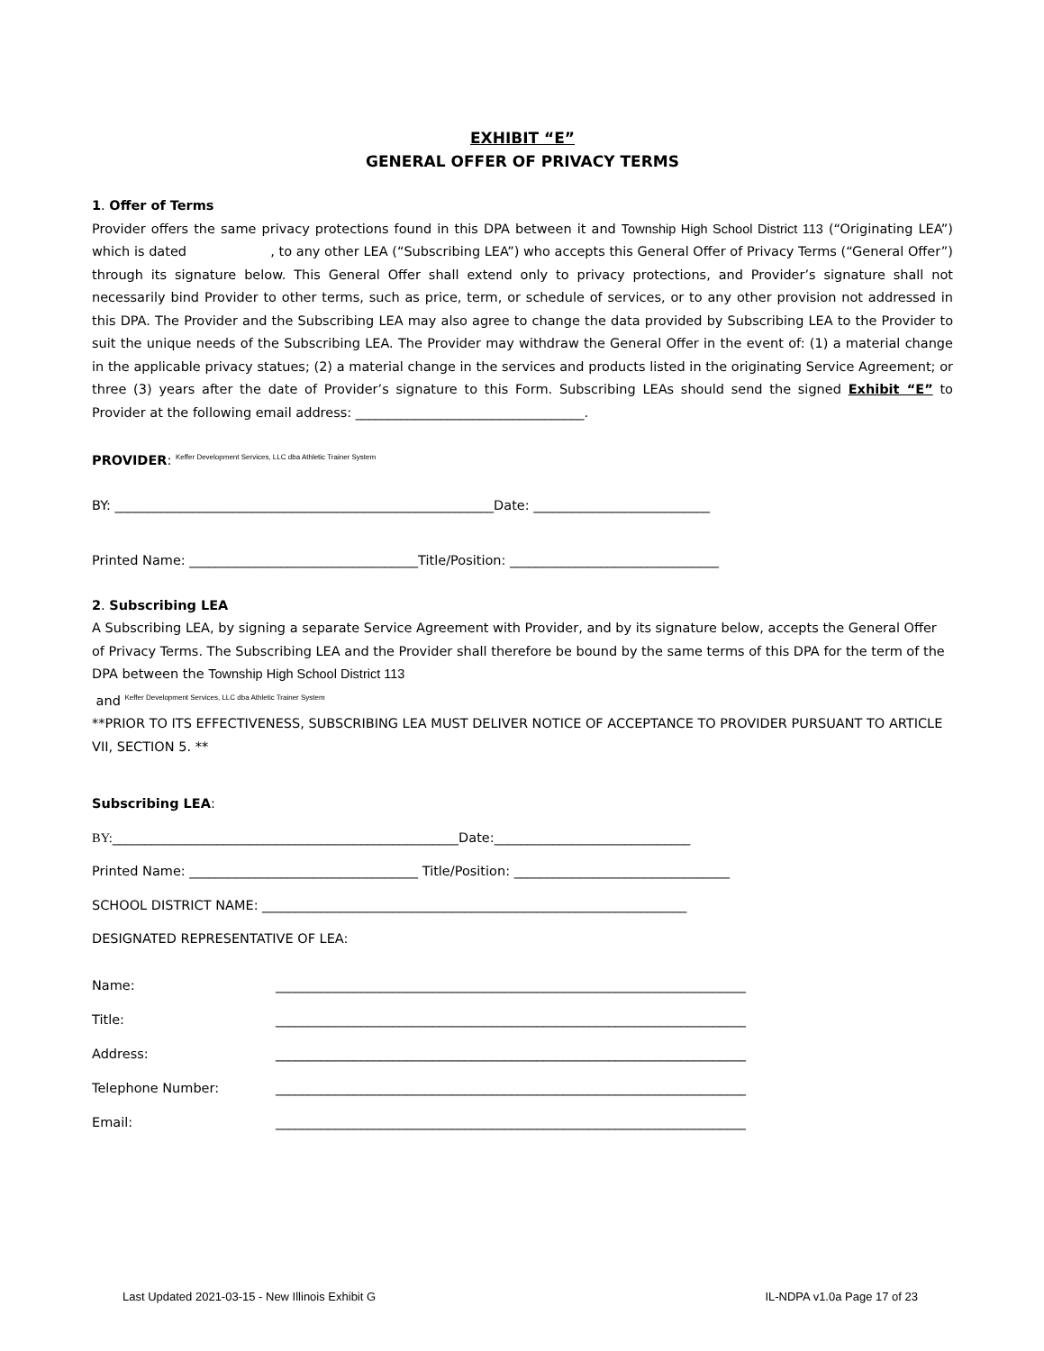EXHIBIT “E”
GENERAL OFFER OF PRIVACY TERMS
1. Offer of Terms
Provider offers the same privacy protections found in this DPA between it and Township High School District 113 (“Originating LEA”) which is dated , to any other LEA (“Subscribing LEA”) who accepts this General Offer of Privacy Terms (“General Offer”) through its signature below. This General Offer shall extend only to privacy protections, and Provider’s signature shall not necessarily bind Provider to other terms, such as price, term, or schedule of services, or to any other provision not addressed in this DPA. The Provider and the Subscribing LEA may also agree to change the data provided by Subscribing LEA to the Provider to suit the unique needs of the Subscribing LEA. The Provider may withdraw the General Offer in the event of: (1) a material change in the applicable privacy statues; (2) a material change in the services and products listed in the originating Service Agreement; or three (3) years after the date of Provider’s signature to this Form. Subscribing LEAs should send the signed Exhibit “E” to Provider at the following email address: ___________________________________.
PROVIDER: Keffer Development Services, LLC dba Athletic Trainer System
BY: __________________________________________________________Date: ___________________________
Printed Name: ___________________________________Title/Position: ________________________________
2. Subscribing LEA
A Subscribing LEA, by signing a separate Service Agreement with Provider, and by its signature below, accepts the General Offer of Privacy Terms. The Subscribing LEA and the Provider shall therefore be bound by the same terms of this DPA for the term of the DPA between the Township High School District 113
and Keffer Development Services, LLC dba Athletic Trainer System
**PRIOR TO ITS EFFECTIVENESS, SUBSCRIBING LEA MUST DELIVER NOTICE OF ACCEPTANCE TO PROVIDER PURSUANT TO ARTICLE VII, SECTION 5. **
Subscribing LEA:
BY:_____________________________________________________Date:______________________________
Printed Name: ___________________________________ Title/Position: _________________________________
SCHOOL DISTRICT NAME: _________________________________________________________________
DESIGNATED REPRESENTATIVE OF LEA:
Name: ________________________________________________________________________
Title: ________________________________________________________________________
Address: ________________________________________________________________________
Telephone Number: ________________________________________________________________________
Email: ________________________________________________________________________
Last Updated 2021-03-15 - New Illinois Exhibit G IL-NDPA v1.0a Page 17 of 23